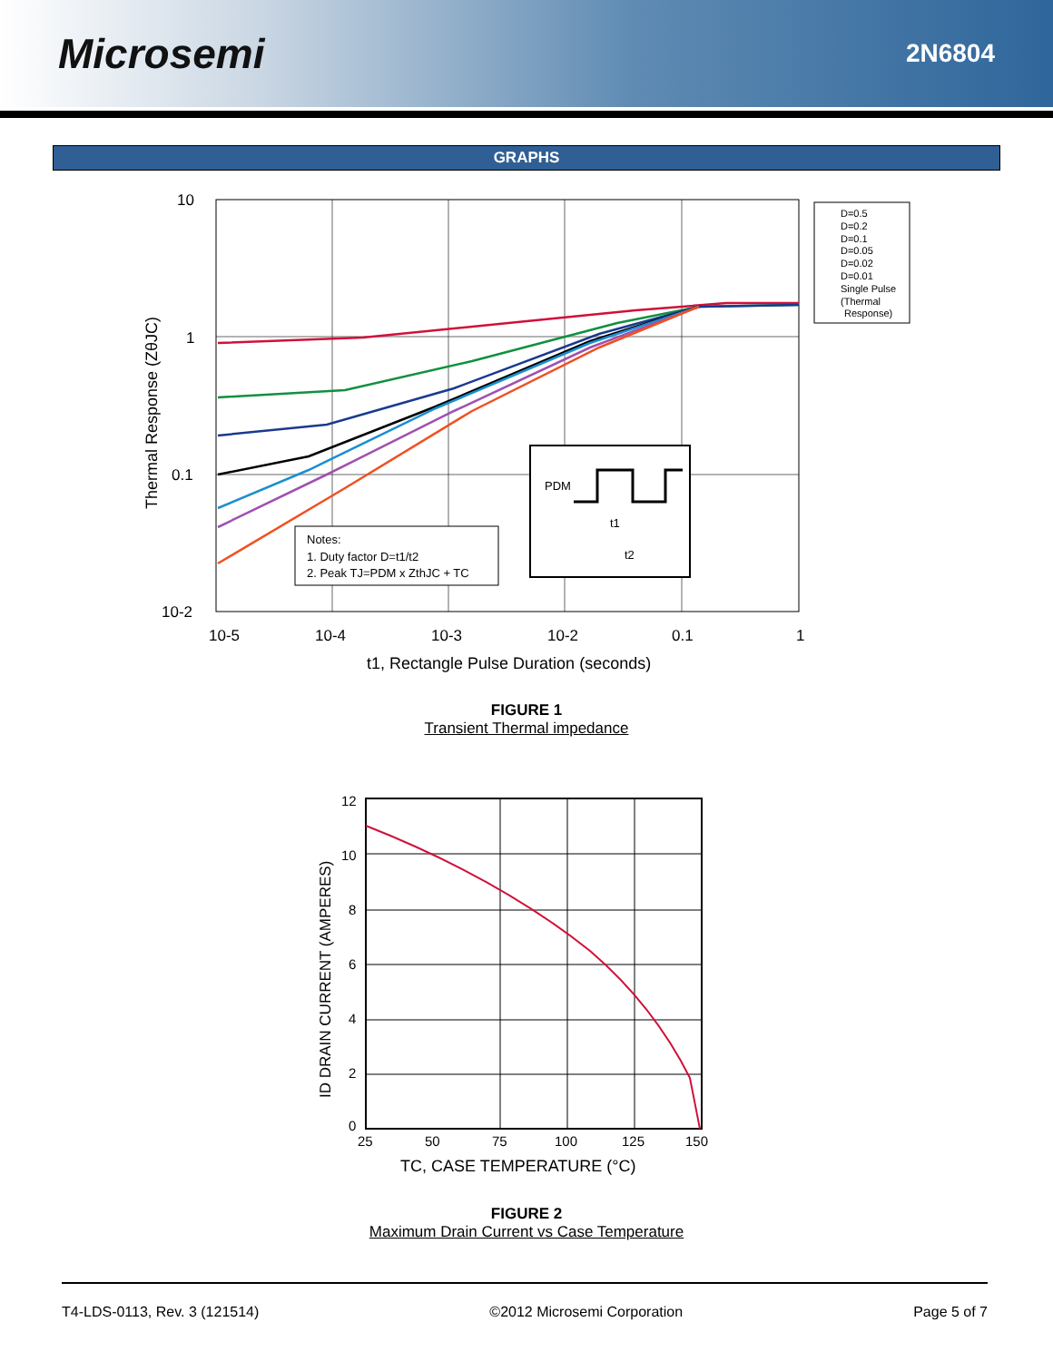Microsemi
2N6804
GRAPHS
D=0.5
D=0.2
D=0.1
D=0.05
D=0.02
D=0.01
Single Pulse
(Thermal
Response)
Notes:
1. Duty factor D=t1/t2
2. Peak TJ=PDM x ZthJC + TC
10
1
0.1
10-2
10-5
10-4
10-3
10-2
0.1
1
t1, Rectangle Pulse Duration (seconds)
Thermal Response (ZθJC)
PDM
t1
t2
FIGURE 1
Transient Thermal impedance
12
10
8
6
4
2
0
25
50
75
100
125
150
TC, CASE TEMPERATURE (°C)
ID DRAIN CURRENT (AMPERES)
FIGURE 2
Maximum Drain Current vs Case Temperature
T4-LDS-0113, Rev. 3 (121514) ©2012 Microsemi Corporation Page 5 of 7